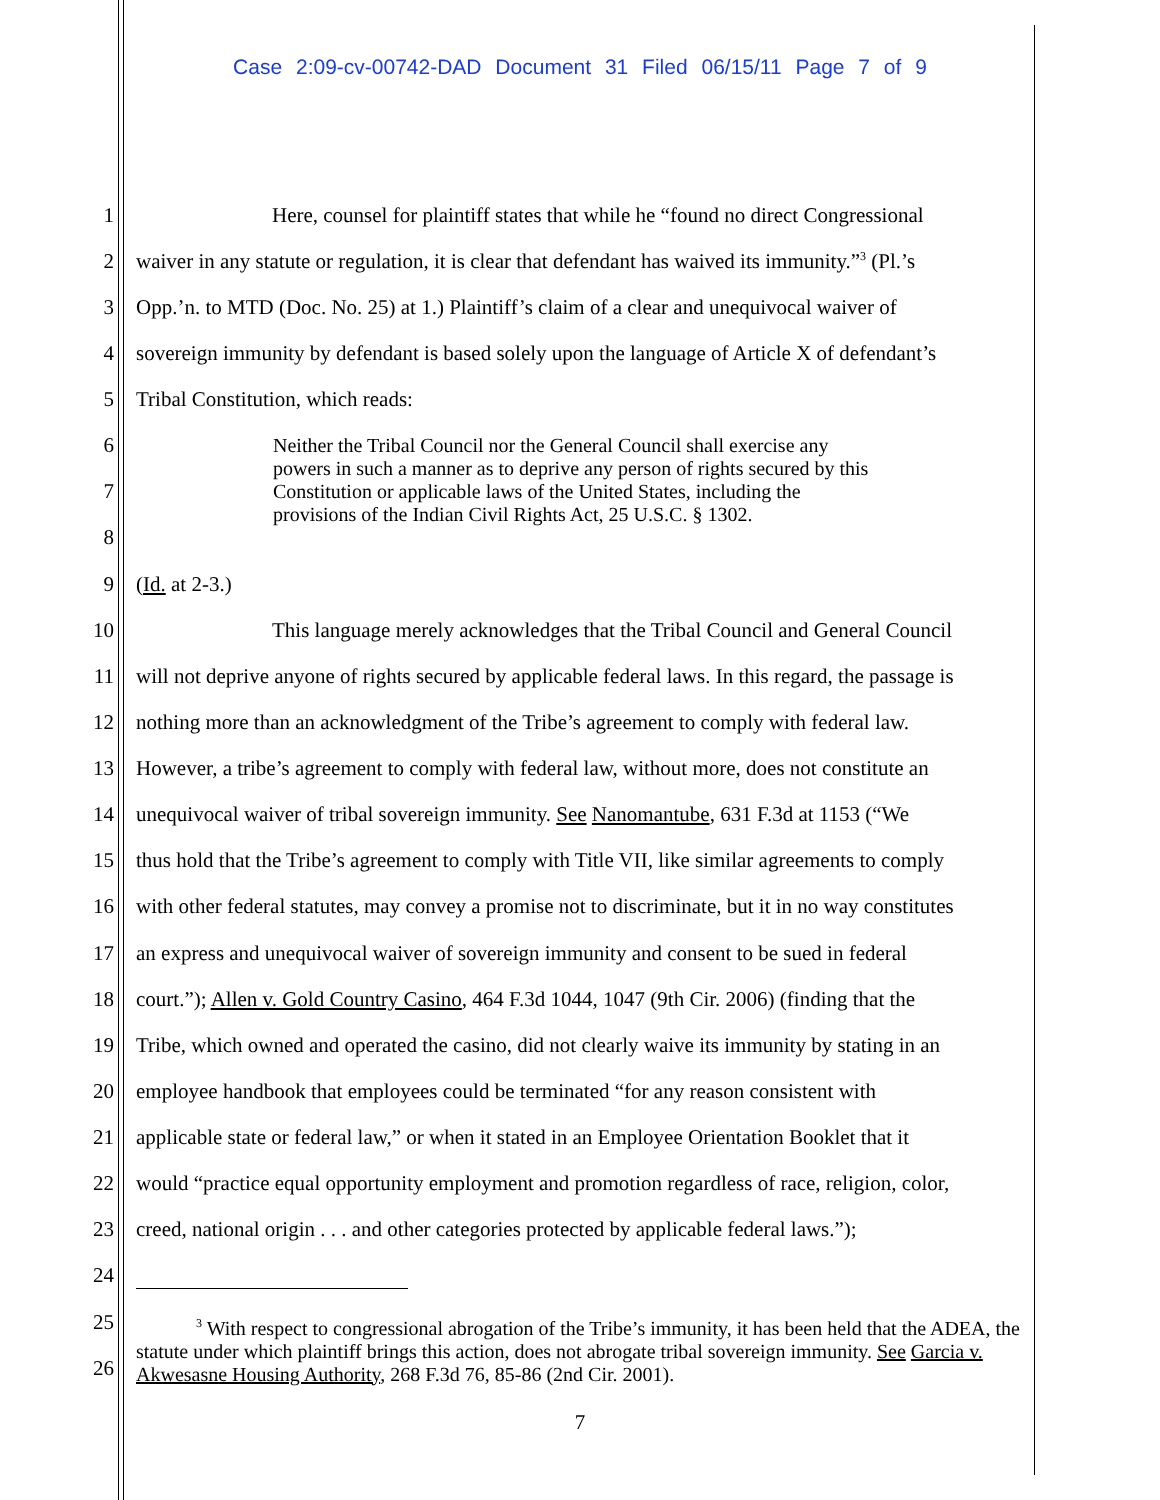Case 2:09-cv-00742-DAD Document 31 Filed 06/15/11 Page 7 of 9
1 Here, counsel for plaintiff states that while he “found no direct Congressional
2 waiver in any statute or regulation, it is clear that defendant has waived its immunity.”<sup>3</sup> (Pl.’s
3 Opp.’n. to MTD (Doc. No. 25) at 1.) Plaintiff’s claim of a clear and unequivocal waiver of
4 sovereign immunity by defendant is based solely upon the language of Article X of defendant’s
5 Tribal Constitution, which reads:
6
7
8
Neither the Tribal Council nor the General Council shall exercise any powers in such a manner as to deprive any person of rights secured by this Constitution or applicable laws of the United States, including the provisions of the Indian Civil Rights Act, 25 U.S.C. § 1302.
9 (Id. at 2-3.)
10 This language merely acknowledges that the Tribal Council and General Council
11 will not deprive anyone of rights secured by applicable federal laws. In this regard, the passage is
12 nothing more than an acknowledgment of the Tribe’s agreement to comply with federal law.
13 However, a tribe’s agreement to comply with federal law, without more, does not constitute an
14 unequivocal waiver of tribal sovereign immunity. See Nanomantube, 631 F.3d at 1153 (“We
15 thus hold that the Tribe’s agreement to comply with Title VII, like similar agreements to comply
16 with other federal statutes, may convey a promise not to discriminate, but it in no way constitutes
17 an express and unequivocal waiver of sovereign immunity and consent to be sued in federal
18 court.”); Allen v. Gold Country Casino, 464 F.3d 1044, 1047 (9th Cir. 2006) (finding that the
19 Tribe, which owned and operated the casino, did not clearly waive its immunity by stating in an
20 employee handbook that employees could be terminated “for any reason consistent with
21 applicable state or federal law,” or when it stated in an Employee Orientation Booklet that it
22 would “practice equal opportunity employment and promotion regardless of race, religion, color,
23 creed, national origin . . . and other categories protected by applicable federal laws.”);
24
25
26
<sup>3</sup> With respect to congressional abrogation of the Tribe’s immunity, it has been held that the ADEA, the statute under which plaintiff brings this action, does not abrogate tribal sovereign immunity. See Garcia v. Akwesasne Housing Authority, 268 F.3d 76, 85-86 (2nd Cir. 2001).
7